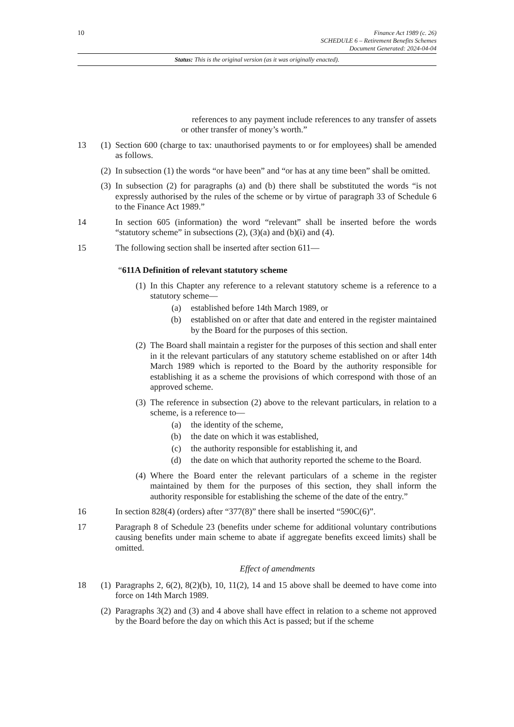10 Finance Act 1989 (c. 26)
SCHEDULE 6 – Retirement Benefits Schemes
Document Generated: 2024-04-04
Status: This is the original version (as it was originally enacted).
references to any payment include references to any transfer of assets or other transfer of money’s worth.”
13 (1)
Section 600 (charge to tax: unauthorised payments to or for employees) shall be amended as follows.
(2)
In subsection (1) the words “or have been” and “or has at any time been” shall be omitted.
(3)
In subsection (2) for paragraphs (a) and (b) there shall be substituted the words “is not expressly authorised by the rules of the scheme or by virtue of paragraph 33 of Schedule 6 to the Finance Act 1989.”
14 In section 605 (information) the word “relevant” shall be inserted before the words “statutory scheme” in subsections (2), (3)(a) and (b)(i) and (4).
15 The following section shall be inserted after section 611—
“611A Definition of relevant statutory scheme
(1)
In this Chapter any reference to a relevant statutory scheme is a reference to a statutory scheme—
(a) established before 14th March 1989, or
(b) established on or after that date and entered in the register maintained by the Board for the purposes of this section.
(2)
The Board shall maintain a register for the purposes of this section and shall enter in it the relevant particulars of any statutory scheme established on or after 14th March 1989 which is reported to the Board by the authority responsible for establishing it as a scheme the provisions of which correspond with those of an approved scheme.
(3)
The reference in subsection (2) above to the relevant particulars, in relation to a scheme, is a reference to—
(a) the identity of the scheme,
(b) the date on which it was established,
(c) the authority responsible for establishing it, and
(d) the date on which that authority reported the scheme to the Board.
(4)
Where the Board enter the relevant particulars of a scheme in the register maintained by them for the purposes of this section, they shall inform the authority responsible for establishing the scheme of the date of the entry.”
16 In section 828(4) (orders) after “377(8)” there shall be inserted “590C(6)”.
17 Paragraph 8 of Schedule 23 (benefits under scheme for additional voluntary contributions causing benefits under main scheme to abate if aggregate benefits exceed limits) shall be omitted.
Effect of amendments
18 (1)
Paragraphs 2, 6(2), 8(2)(b), 10, 11(2), 14 and 15 above shall be deemed to have come into force on 14th March 1989.
(2)
Paragraphs 3(2) and (3) and 4 above shall have effect in relation to a scheme not approved by the Board before the day on which this Act is passed; but if the scheme